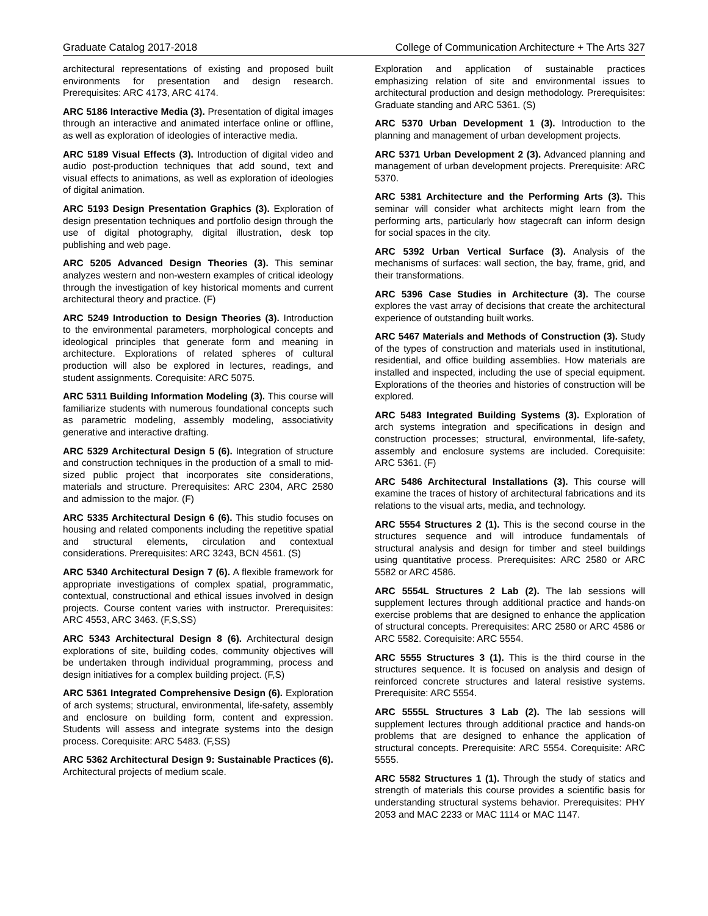Graduate Catalog 2017-2018 College of Communication Architecture + The Arts 327
architectural representations of existing and proposed built environments for presentation and design research. Prerequisites: ARC 4173, ARC 4174.
ARC 5186 Interactive Media (3). Presentation of digital images through an interactive and animated interface online or offline, as well as exploration of ideologies of interactive media.
ARC 5189 Visual Effects (3). Introduction of digital video and audio post-production techniques that add sound, text and visual effects to animations, as well as exploration of ideologies of digital animation.
ARC 5193 Design Presentation Graphics (3). Exploration of design presentation techniques and portfolio design through the use of digital photography, digital illustration, desk top publishing and web page.
ARC 5205 Advanced Design Theories (3). This seminar analyzes western and non-western examples of critical ideology through the investigation of key historical moments and current architectural theory and practice. (F)
ARC 5249 Introduction to Design Theories (3). Introduction to the environmental parameters, morphological concepts and ideological principles that generate form and meaning in architecture. Explorations of related spheres of cultural production will also be explored in lectures, readings, and student assignments. Corequisite: ARC 5075.
ARC 5311 Building Information Modeling (3). This course will familiarize students with numerous foundational concepts such as parametric modeling, assembly modeling, associativity generative and interactive drafting.
ARC 5329 Architectural Design 5 (6). Integration of structure and construction techniques in the production of a small to mid-sized public project that incorporates site considerations, materials and structure. Prerequisites: ARC 2304, ARC 2580 and admission to the major. (F)
ARC 5335 Architectural Design 6 (6). This studio focuses on housing and related components including the repetitive spatial and structural elements, circulation and contextual considerations. Prerequisites: ARC 3243, BCN 4561. (S)
ARC 5340 Architectural Design 7 (6). A flexible framework for appropriate investigations of complex spatial, programmatic, contextual, constructional and ethical issues involved in design projects. Course content varies with instructor. Prerequisites: ARC 4553, ARC 3463. (F,S,SS)
ARC 5343 Architectural Design 8 (6). Architectural design explorations of site, building codes, community objectives will be undertaken through individual programming, process and design initiatives for a complex building project. (F,S)
ARC 5361 Integrated Comprehensive Design (6). Exploration of arch systems; structural, environmental, life-safety, assembly and enclosure on building form, content and expression. Students will assess and integrate systems into the design process. Corequisite: ARC 5483. (F,SS)
ARC 5362 Architectural Design 9: Sustainable Practices (6). Architectural projects of medium scale.
Exploration and application of sustainable practices emphasizing relation of site and environmental issues to architectural production and design methodology. Prerequisites: Graduate standing and ARC 5361. (S)
ARC 5370 Urban Development 1 (3). Introduction to the planning and management of urban development projects.
ARC 5371 Urban Development 2 (3). Advanced planning and management of urban development projects. Prerequisite: ARC 5370.
ARC 5381 Architecture and the Performing Arts (3). This seminar will consider what architects might learn from the performing arts, particularly how stagecraft can inform design for social spaces in the city.
ARC 5392 Urban Vertical Surface (3). Analysis of the mechanisms of surfaces: wall section, the bay, frame, grid, and their transformations.
ARC 5396 Case Studies in Architecture (3). The course explores the vast array of decisions that create the architectural experience of outstanding built works.
ARC 5467 Materials and Methods of Construction (3). Study of the types of construction and materials used in institutional, residential, and office building assemblies. How materials are installed and inspected, including the use of special equipment. Explorations of the theories and histories of construction will be explored.
ARC 5483 Integrated Building Systems (3). Exploration of arch systems integration and specifications in design and construction processes; structural, environmental, life-safety, assembly and enclosure systems are included. Corequisite: ARC 5361. (F)
ARC 5486 Architectural Installations (3). This course will examine the traces of history of architectural fabrications and its relations to the visual arts, media, and technology.
ARC 5554 Structures 2 (1). This is the second course in the structures sequence and will introduce fundamentals of structural analysis and design for timber and steel buildings using quantitative process. Prerequisites: ARC 2580 or ARC 5582 or ARC 4586.
ARC 5554L Structures 2 Lab (2). The lab sessions will supplement lectures through additional practice and hands-on exercise problems that are designed to enhance the application of structural concepts. Prerequisites: ARC 2580 or ARC 4586 or ARC 5582. Corequisite: ARC 5554.
ARC 5555 Structures 3 (1). This is the third course in the structures sequence. It is focused on analysis and design of reinforced concrete structures and lateral resistive systems. Prerequisite: ARC 5554.
ARC 5555L Structures 3 Lab (2). The lab sessions will supplement lectures through additional practice and hands-on problems that are designed to enhance the application of structural concepts. Prerequisite: ARC 5554. Corequisite: ARC 5555.
ARC 5582 Structures 1 (1). Through the study of statics and strength of materials this course provides a scientific basis for understanding structural systems behavior. Prerequisites: PHY 2053 and MAC 2233 or MAC 1114 or MAC 1147.